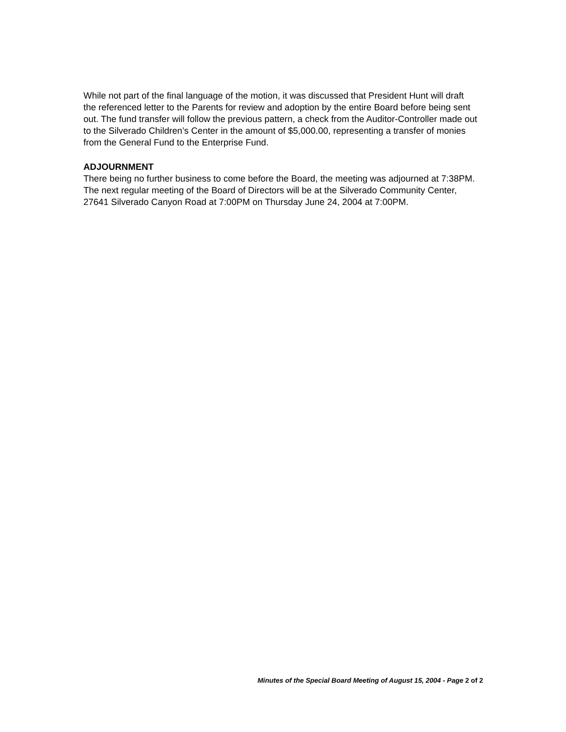While not part of the final language of the motion, it was discussed that President Hunt will draft the referenced letter to the Parents for review and adoption by the entire Board before being sent out. The fund transfer will follow the previous pattern, a check from the Auditor-Controller made out to the Silverado Children’s Center in the amount of $5,000.00, representing a transfer of monies from the General Fund to the Enterprise Fund.
ADJOURNMENT
There being no further business to come before the Board, the meeting was adjourned at 7:38PM. The next regular meeting of the Board of Directors will be at the Silverado Community Center, 27641 Silverado Canyon Road at 7:00PM on Thursday June 24, 2004 at 7:00PM.
Minutes of the Special Board Meeting of August 15, 2004 - Page 2 of 2